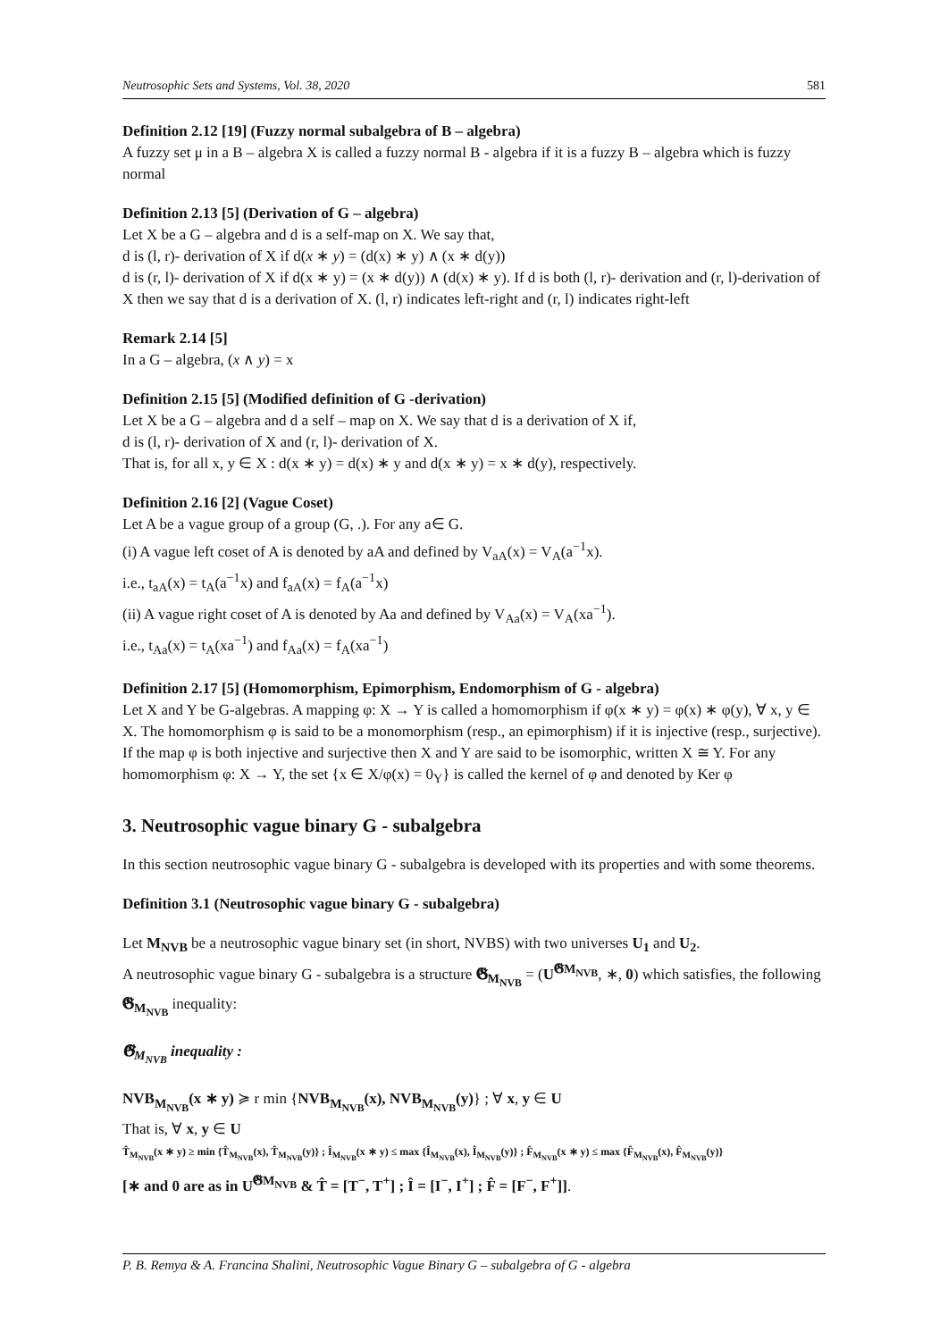Neutrosophic Sets and Systems, Vol. 38, 2020 581
Definition 2.12 [19] (Fuzzy normal subalgebra of B – algebra)
A fuzzy set μ in a B – algebra X is called a fuzzy normal B - algebra if it is a fuzzy B – algebra which is fuzzy normal
Definition 2.13 [5] (Derivation of G – algebra)
Let X be a G – algebra and d is a self-map on X. We say that,
d is (l, r)- derivation of X if d(x ∗ y) = (d(x) ∗ y) ∧ (x ∗ d(y))
d is (r, l)- derivation of X if d(x ∗ y) = (x ∗ d(y)) ∧ (d(x) ∗ y). If d is both (l, r)- derivation and (r, l)-derivation of X then we say that d is a derivation of X. (l, r) indicates left-right and (r, l) indicates right-left
Remark 2.14 [5]
In a G – algebra, (x ∧ y) = x
Definition 2.15 [5] (Modified definition of G -derivation)
Let X be a G – algebra and d a self – map on X. We say that d is a derivation of X if,
d is (l, r)- derivation of X and (r, l)- derivation of X.
That is, for all x, y ∈ X : d(x ∗ y) = d(x) ∗ y and d(x ∗ y) = x ∗ d(y), respectively.
Definition 2.16 [2] (Vague Coset)
Let A be a vague group of a group (G, .). For any a∈ G.
(i) A vague left coset of A is denoted by aA and defined by V<sub>aA</sub>(x) = V<sub>A</sub>(a<sup>−1</sup>x).
i.e., t<sub>aA</sub>(x) = t<sub>A</sub>(a<sup>−1</sup>x) and f<sub>aA</sub>(x) = f<sub>A</sub>(a<sup>−1</sup>x)
(ii) A vague right coset of A is denoted by Aa and defined by V<sub>Aa</sub>(x) = V<sub>A</sub>(xa<sup>−1</sup>).
i.e., t<sub>Aa</sub>(x) = t<sub>A</sub>(xa<sup>−1</sup>) and f<sub>Aa</sub>(x) = f<sub>A</sub>(xa<sup>−1</sup>)
Definition 2.17 [5] (Homomorphism, Epimorphism, Endomorphism of G - algebra)
Let X and Y be G-algebras. A mapping φ: X → Y is called a homomorphism if φ(x ∗ y) = φ(x) ∗ φ(y), ∀ x, y ∈ X. The homomorphism φ is said to be a monomorphism (resp., an epimorphism) if it is injective (resp., surjective). If the map φ is both injective and surjective then X and Y are said to be isomorphic, written X ≅ Y. For any homomorphism φ: X → Y, the set {x ∈ X/φ(x) = 0<sub>Y</sub>} is called the kernel of φ and denoted by Ker φ
3. Neutrosophic vague binary G - subalgebra
In this section neutrosophic vague binary G - subalgebra is developed with its properties and with some theorems.
Definition 3.1 (Neutrosophic vague binary G - subalgebra)
Let M<sub>NVB</sub> be a neutrosophic vague binary set (in short, NVBS) with two universes U<sub>1</sub> and U<sub>2</sub>.
A neutrosophic vague binary G - subalgebra is a structure 𝕲<sub>M<sub>NVB</sub></sub> = (U<sup>𝕲M<sub>NVB</sub></sup>, ∗, 0) which satisfies, the following 𝕲<sub>M<sub>NVB</sub></sub> inequality:
𝕲<sub>M<sub>NVB</sub></sub> inequality :
NVB<sub>M<sub>NVB</sub></sub>(x ∗ y) ≽ r min {NVB<sub>M<sub>NVB</sub></sub>(x), NVB<sub>M<sub>NVB</sub></sub>(y)} ; ∀ x, y ∈ U
That is, ∀ x, y ∈ U
T̂<sub>M<sub>NVB</sub></sub>(x ∗ y) ≥ min {T̂<sub>M<sub>NVB</sub></sub>(x), T̂<sub>M<sub>NVB</sub></sub>(y)} ; Î<sub>M<sub>NVB</sub></sub>(x ∗ y) ≤ max {Î<sub>M<sub>NVB</sub></sub>(x), Î<sub>M<sub>NVB</sub></sub>(y)} ; F̂<sub>M<sub>NVB</sub></sub>(x ∗ y) ≤ max {F̂<sub>M<sub>NVB</sub></sub>(x), F̂<sub>M<sub>NVB</sub></sub>(y)}
[∗ and 0 are as in U<sup>𝕲M<sub>NVB</sub></sup> & T̂ = [T<sup>−</sup>, T<sup>+</sup>] ; Î = [I<sup>−</sup>, I<sup>+</sup>] ; F̂ = [F<sup>−</sup>, F<sup>+</sup>]].
P. B. Remya & A. Francina Shalini, Neutrosophic Vague Binary G – subalgebra of G - algebra